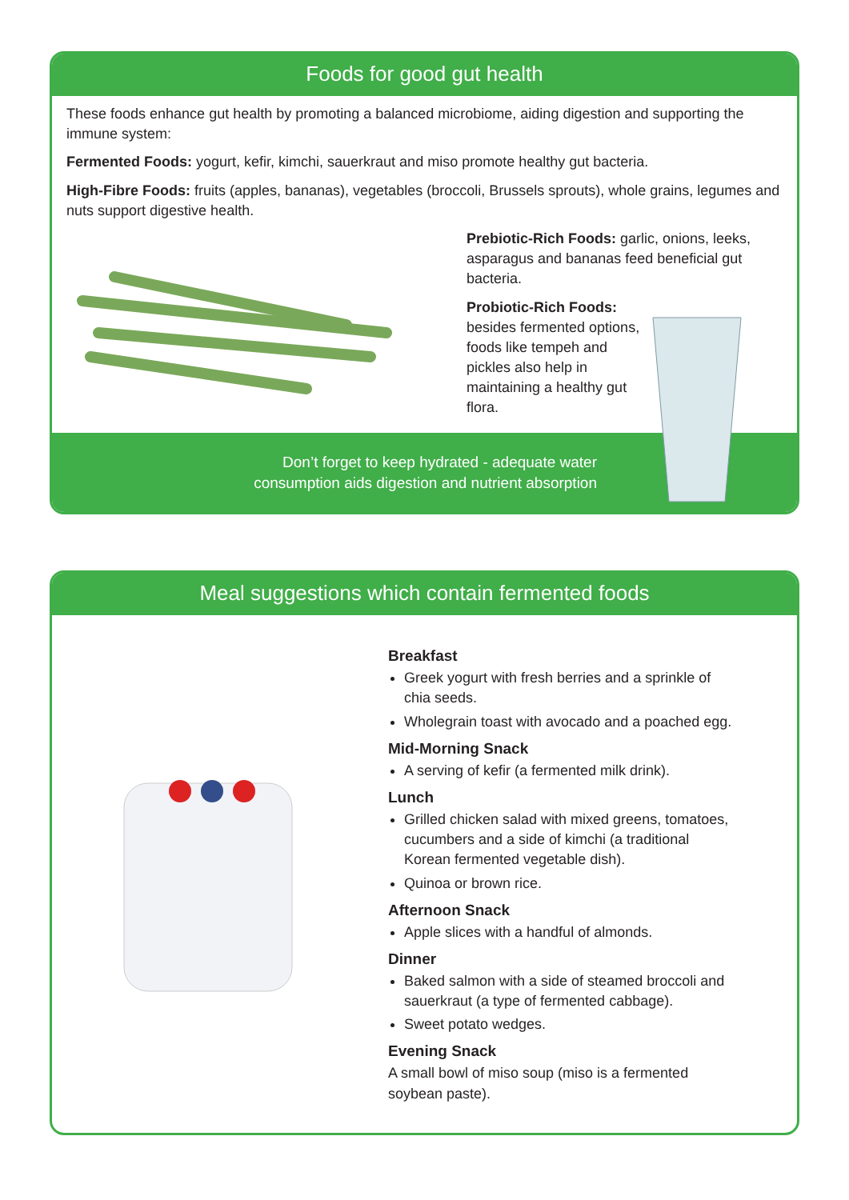Foods for good gut health
These foods enhance gut health by promoting a balanced microbiome, aiding digestion and supporting the immune system:
Fermented Foods: yogurt, kefir, kimchi, sauerkraut and miso promote healthy gut bacteria.
High-Fibre Foods: fruits (apples, bananas), vegetables (broccoli, Brussels sprouts), whole grains, legumes and nuts support digestive health.
Prebiotic-Rich Foods: garlic, onions, leeks, asparagus and bananas feed beneficial gut bacteria.
Probiotic-Rich Foods: besides fermented options, foods like tempeh and pickles also help in maintaining a healthy gut flora.
Don’t forget to keep hydrated - adequate water
consumption aids digestion and nutrient absorption
Meal suggestions which contain fermented foods
Breakfast
Greek yogurt with fresh berries and a sprinkle of chia seeds.
Wholegrain toast with avocado and a poached egg.
Mid-Morning Snack
A serving of kefir (a fermented milk drink).
Lunch
Grilled chicken salad with mixed greens, tomatoes, cucumbers and a side of kimchi (a traditional Korean fermented vegetable dish).
Quinoa or brown rice.
Afternoon Snack
Apple slices with a handful of almonds.
Dinner
Baked salmon with a side of steamed broccoli and sauerkraut (a type of fermented cabbage).
Sweet potato wedges.
Evening Snack
A small bowl of miso soup (miso is a fermented soybean paste).